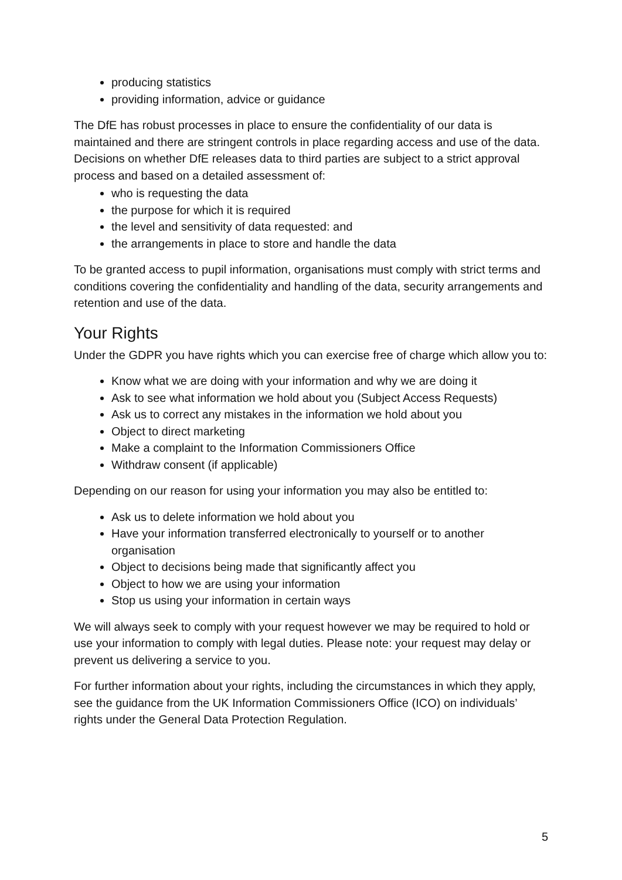producing statistics
providing information, advice or guidance
The DfE has robust processes in place to ensure the confidentiality of our data is maintained and there are stringent controls in place regarding access and use of the data. Decisions on whether DfE releases data to third parties are subject to a strict approval process and based on a detailed assessment of:
who is requesting the data
the purpose for which it is required
the level and sensitivity of data requested: and
the arrangements in place to store and handle the data
To be granted access to pupil information, organisations must comply with strict terms and conditions covering the confidentiality and handling of the data, security arrangements and retention and use of the data.
Your Rights
Under the GDPR you have rights which you can exercise free of charge which allow you to:
Know what we are doing with your information and why we are doing it
Ask to see what information we hold about you (Subject Access Requests)
Ask us to correct any mistakes in the information we hold about you
Object to direct marketing
Make a complaint to the Information Commissioners Office
Withdraw consent (if applicable)
Depending on our reason for using your information you may also be entitled to:
Ask us to delete information we hold about you
Have your information transferred electronically to yourself or to another organisation
Object to decisions being made that significantly affect you
Object to how we are using your information
Stop us using your information in certain ways
We will always seek to comply with your request however we may be required to hold or use your information to comply with legal duties. Please note: your request may delay or prevent us delivering a service to you.
For further information about your rights, including the circumstances in which they apply, see the guidance from the UK Information Commissioners Office (ICO) on individuals’ rights under the General Data Protection Regulation.
5